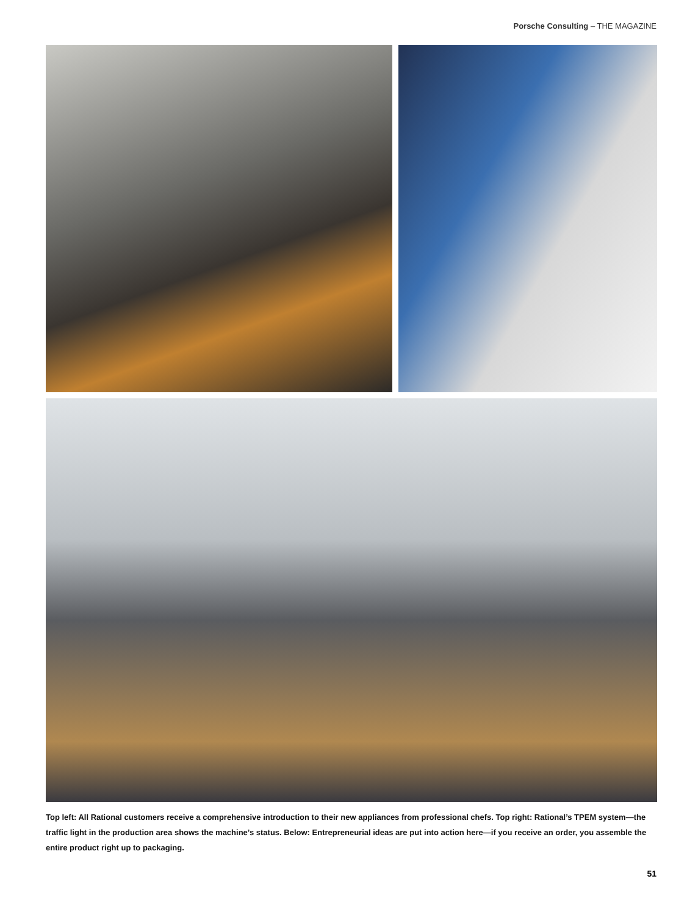Porsche Consulting – THE MAGAZINE
Top left: All Rational customers receive a comprehensive introduction to their new appliances from professional chefs. Top right: Rational’s TPEM system—the traffic light in the production area shows the machine’s status. Below: Entrepreneurial ideas are put into action here—if you receive an order, you assemble the entire product right up to packaging.
51